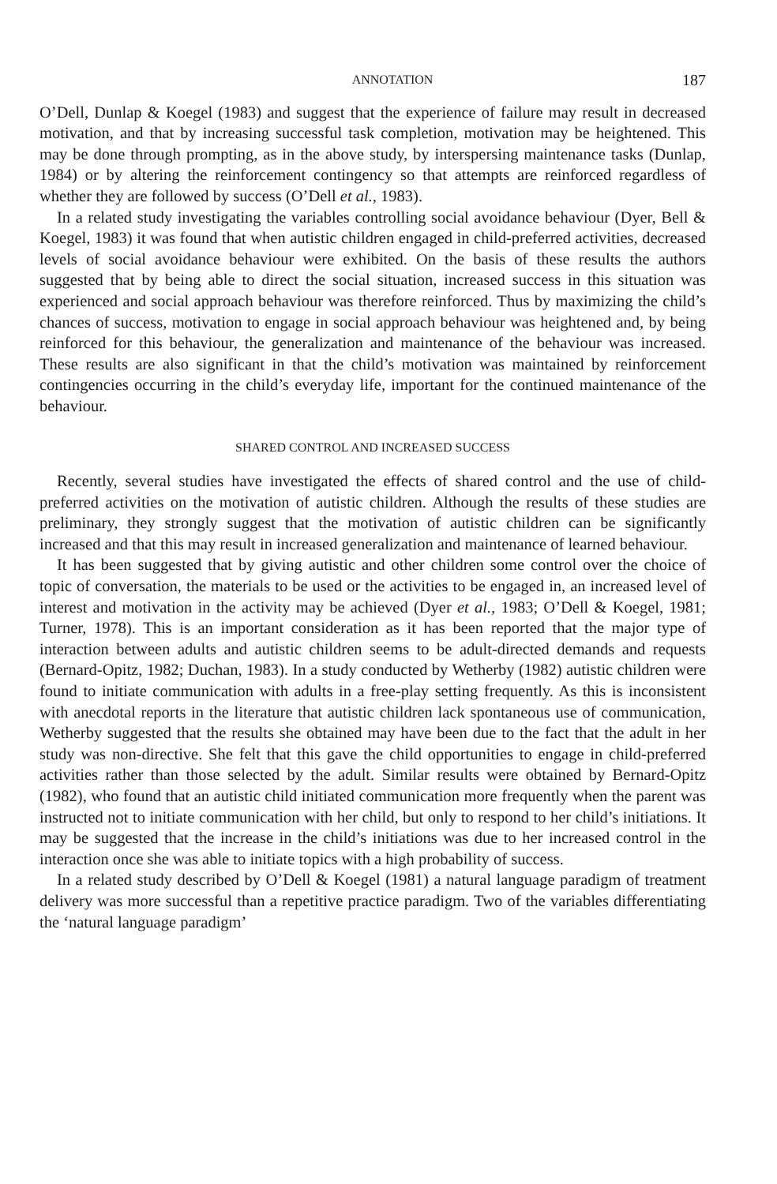ANNOTATION 187
O’Dell, Dunlap & Koegel (1983) and suggest that the experience of failure may result in decreased motivation, and that by increasing successful task completion, motivation may be heightened. This may be done through prompting, as in the above study, by interspersing maintenance tasks (Dunlap, 1984) or by altering the reinforcement contingency so that attempts are reinforced regardless of whether they are followed by success (O’Dell et al., 1983).
In a related study investigating the variables controlling social avoidance behaviour (Dyer, Bell & Koegel, 1983) it was found that when autistic children engaged in child-preferred activities, decreased levels of social avoidance behaviour were exhibited. On the basis of these results the authors suggested that by being able to direct the social situation, increased success in this situation was experienced and social approach behaviour was therefore reinforced. Thus by maximizing the child’s chances of success, motivation to engage in social approach behaviour was heightened and, by being reinforced for this behaviour, the generalization and maintenance of the behaviour was increased. These results are also significant in that the child’s motivation was maintained by reinforcement contingencies occurring in the child’s everyday life, important for the continued maintenance of the behaviour.
SHARED CONTROL AND INCREASED SUCCESS
Recently, several studies have investigated the effects of shared control and the use of child-preferred activities on the motivation of autistic children. Although the results of these studies are preliminary, they strongly suggest that the motivation of autistic children can be significantly increased and that this may result in increased generalization and maintenance of learned behaviour.
It has been suggested that by giving autistic and other children some control over the choice of topic of conversation, the materials to be used or the activities to be engaged in, an increased level of interest and motivation in the activity may be achieved (Dyer et al., 1983; O’Dell & Koegel, 1981; Turner, 1978). This is an important consideration as it has been reported that the major type of interaction between adults and autistic children seems to be adult-directed demands and requests (Bernard-Opitz, 1982; Duchan, 1983). In a study conducted by Wetherby (1982) autistic children were found to initiate communication with adults in a free-play setting frequently. As this is inconsistent with anecdotal reports in the literature that autistic children lack spontaneous use of communication, Wetherby suggested that the results she obtained may have been due to the fact that the adult in her study was non-directive. She felt that this gave the child opportunities to engage in child-preferred activities rather than those selected by the adult. Similar results were obtained by Bernard-Opitz (1982), who found that an autistic child initiated communication more frequently when the parent was instructed not to initiate communication with her child, but only to respond to her child’s initiations. It may be suggested that the increase in the child’s initiations was due to her increased control in the interaction once she was able to initiate topics with a high probability of success.
In a related study described by O’Dell & Koegel (1981) a natural language paradigm of treatment delivery was more successful than a repetitive practice paradigm. Two of the variables differentiating the ‘natural language paradigm’